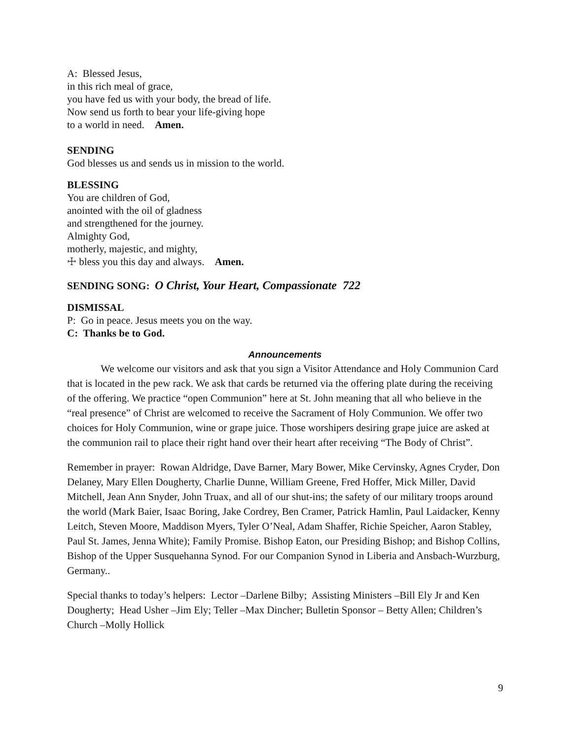A: Blessed Jesus,
in this rich meal of grace,
you have fed us with your body, the bread of life.
Now send us forth to bear your life-giving hope
to a world in need. Amen.
SENDING
God blesses us and sends us in mission to the world.
BLESSING
You are children of God,
anointed with the oil of gladness
and strengthened for the journey.
Almighty God,
motherly, majestic, and mighty,
☩ bless you this day and always. Amen.
SENDING SONG: O Christ, Your Heart, Compassionate 722
DISMISSAL
P: Go in peace. Jesus meets you on the way.
C: Thanks be to God.
Announcements
We welcome our visitors and ask that you sign a Visitor Attendance and Holy Communion Card that is located in the pew rack. We ask that cards be returned via the offering plate during the receiving of the offering. We practice “open Communion” here at St. John meaning that all who believe in the “real presence” of Christ are welcomed to receive the Sacrament of Holy Communion. We offer two choices for Holy Communion, wine or grape juice. Those worshipers desiring grape juice are asked at the communion rail to place their right hand over their heart after receiving “The Body of Christ”.
Remember in prayer: Rowan Aldridge, Dave Barner, Mary Bower, Mike Cervinsky, Agnes Cryder, Don Delaney, Mary Ellen Dougherty, Charlie Dunne, William Greene, Fred Hoffer, Mick Miller, David Mitchell, Jean Ann Snyder, John Truax, and all of our shut-ins; the safety of our military troops around the world (Mark Baier, Isaac Boring, Jake Cordrey, Ben Cramer, Patrick Hamlin, Paul Laidacker, Kenny Leitch, Steven Moore, Maddison Myers, Tyler O’Neal, Adam Shaffer, Richie Speicher, Aaron Stabley, Paul St. James, Jenna White); Family Promise. Bishop Eaton, our Presiding Bishop; and Bishop Collins, Bishop of the Upper Susquehanna Synod. For our Companion Synod in Liberia and Ansbach-Wurzburg, Germany..
Special thanks to today’s helpers: Lector –Darlene Bilby; Assisting Ministers –Bill Ely Jr and Ken Dougherty; Head Usher –Jim Ely; Teller –Max Dincher; Bulletin Sponsor – Betty Allen; Children’s Church –Molly Hollick
9